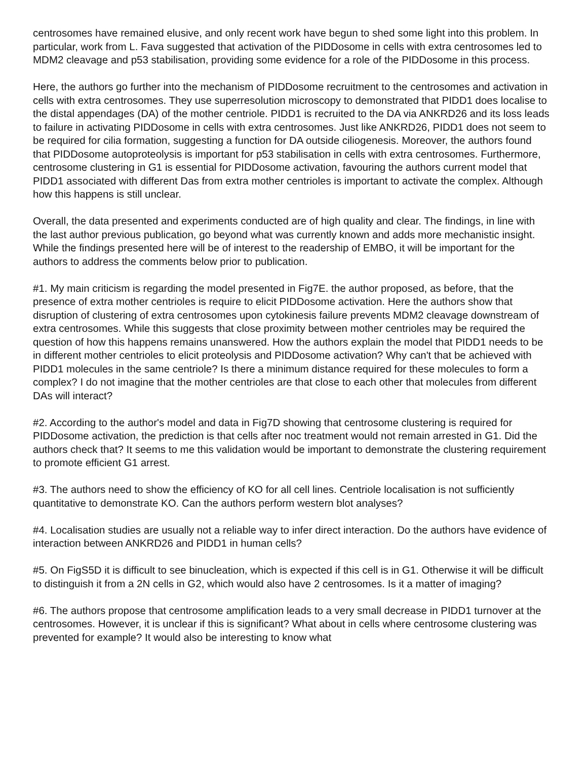centrosomes have remained elusive, and only recent work have begun to shed some light into this problem. In particular, work from L. Fava suggested that activation of the PIDDosome in cells with extra centrosomes led to MDM2 cleavage and p53 stabilisation, providing some evidence for a role of the PIDDosome in this process.
Here, the authors go further into the mechanism of PIDDosome recruitment to the centrosomes and activation in cells with extra centrosomes. They use superresolution microscopy to demonstrated that PIDD1 does localise to the distal appendages (DA) of the mother centriole. PIDD1 is recruited to the DA via ANKRD26 and its loss leads to failure in activating PIDDosome in cells with extra centrosomes. Just like ANKRD26, PIDD1 does not seem to be required for cilia formation, suggesting a function for DA outside ciliogenesis. Moreover, the authors found that PIDDosome autoproteolysis is important for p53 stabilisation in cells with extra centrosomes. Furthermore, centrosome clustering in G1 is essential for PIDDosome activation, favouring the authors current model that PIDD1 associated with different Das from extra mother centrioles is important to activate the complex. Although how this happens is still unclear.
Overall, the data presented and experiments conducted are of high quality and clear. The findings, in line with the last author previous publication, go beyond what was currently known and adds more mechanistic insight. While the findings presented here will be of interest to the readership of EMBO, it will be important for the authors to address the comments below prior to publication.
#1. My main criticism is regarding the model presented in Fig7E. the author proposed, as before, that the presence of extra mother centrioles is require to elicit PIDDosome activation. Here the authors show that disruption of clustering of extra centrosomes upon cytokinesis failure prevents MDM2 cleavage downstream of extra centrosomes. While this suggests that close proximity between mother centrioles may be required the question of how this happens remains unanswered. How the authors explain the model that PIDD1 needs to be in different mother centrioles to elicit proteolysis and PIDDosome activation? Why can't that be achieved with PIDD1 molecules in the same centriole? Is there a minimum distance required for these molecules to form a complex? I do not imagine that the mother centrioles are that close to each other that molecules from different DAs will interact?
#2. According to the author's model and data in Fig7D showing that centrosome clustering is required for PIDDosome activation, the prediction is that cells after noc treatment would not remain arrested in G1. Did the authors check that? It seems to me this validation would be important to demonstrate the clustering requirement to promote efficient G1 arrest.
#3. The authors need to show the efficiency of KO for all cell lines. Centriole localisation is not sufficiently quantitative to demonstrate KO. Can the authors perform western blot analyses?
#4. Localisation studies are usually not a reliable way to infer direct interaction. Do the authors have evidence of interaction between ANKRD26 and PIDD1 in human cells?
#5. On FigS5D it is difficult to see binucleation, which is expected if this cell is in G1. Otherwise it will be difficult to distinguish it from a 2N cells in G2, which would also have 2 centrosomes. Is it a matter of imaging?
#6. The authors propose that centrosome amplification leads to a very small decrease in PIDD1 turnover at the centrosomes. However, it is unclear if this is significant? What about in cells where centrosome clustering was prevented for example? It would also be interesting to know what